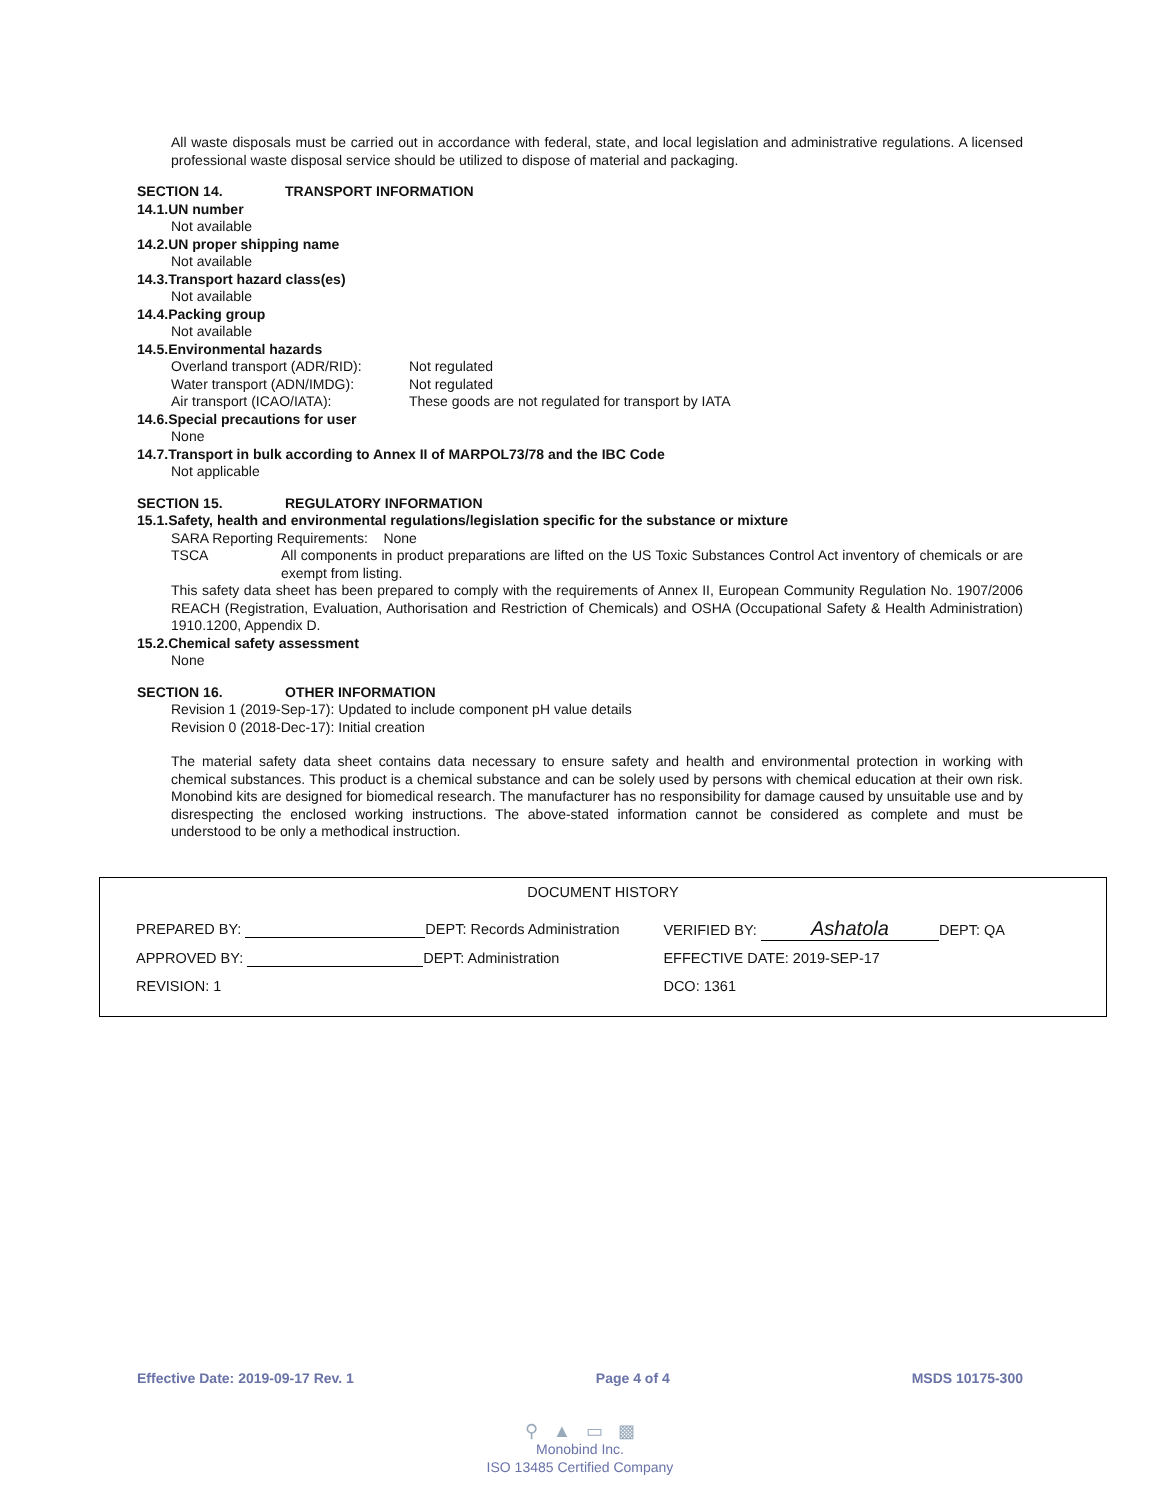All waste disposals must be carried out in accordance with federal, state, and local legislation and administrative regulations. A licensed professional waste disposal service should be utilized to dispose of material and packaging.
SECTION 14. TRANSPORT INFORMATION
14.1.UN number
Not available
14.2.UN proper shipping name
Not available
14.3.Transport hazard class(es)
Not available
14.4.Packing group
Not available
14.5.Environmental hazards
Overland transport (ADR/RID): Not regulated
Water transport (ADN/IMDG): Not regulated
Air transport (ICAO/IATA): These goods are not regulated for transport by IATA
14.6.Special precautions for user
None
14.7.Transport in bulk according to Annex II of MARPOL73/78 and the IBC Code
Not applicable
SECTION 15. REGULATORY INFORMATION
15.1.Safety, health and environmental regulations/legislation specific for the substance or mixture
SARA Reporting Requirements: None
TSCA All components in product preparations are lifted on the US Toxic Substances Control Act inventory of chemicals or are exempt from listing.
This safety data sheet has been prepared to comply with the requirements of Annex II, European Community Regulation No. 1907/2006 REACH (Registration, Evaluation, Authorisation and Restriction of Chemicals) and OSHA (Occupational Safety & Health Administration) 1910.1200, Appendix D.
15.2.Chemical safety assessment
None
SECTION 16. OTHER INFORMATION
Revision 1 (2019-Sep-17): Updated to include component pH value details
Revision 0 (2018-Dec-17): Initial creation
The material safety data sheet contains data necessary to ensure safety and health and environmental protection in working with chemical substances. This product is a chemical substance and can be solely used by persons with chemical education at their own risk. Monobind kits are designed for biomedical research. The manufacturer has no responsibility for damage caused by unsuitable use and by disrespecting the enclosed working instructions. The above-stated information cannot be considered as complete and must be understood to be only a methodical instruction.
DOCUMENT HISTORY
| PREPARED BY: DEPT: Records Administration | VERIFIED BY: Ashatola DEPT: QA |
| APPROVED BY: DEPT: Administration | EFFECTIVE DATE: 2019-SEP-17 |
| REVISION: 1 | DCO: 1361 |
Effective Date: 2019-09-17 Rev. 1 Page 4 of 4 MSDS 10175-300
⚲ ▲ ▭ ▩
Monobind Inc.
ISO 13485 Certified Company